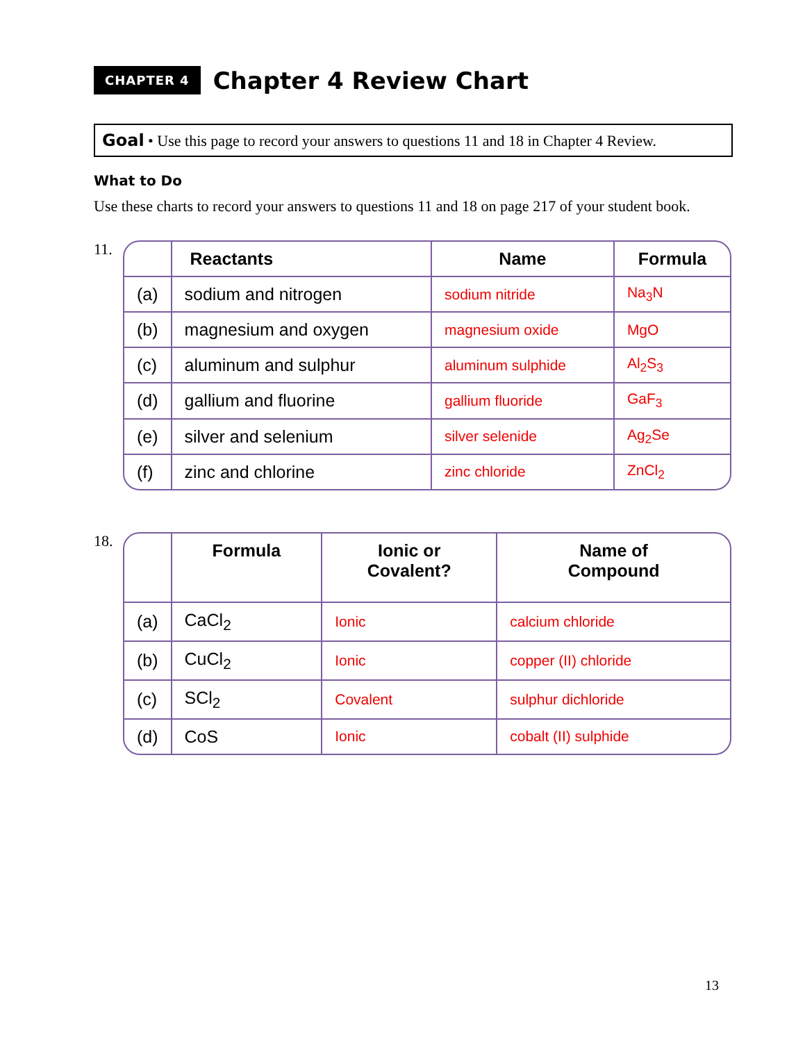CHAPTER 4
Chapter 4 Review Chart
Goal • Use this page to record your answers to questions 11 and 18 in Chapter 4 Review.
What to Do
Use these charts to record your answers to questions 11 and 18 on page 217 of your student book.
11.
| | Reactants | Name | Formula |
| --- | --- | --- | --- |
| (a) | sodium and nitrogen | sodium nitride | Na<sub>3</sub>N |
| (b) | magnesium and oxygen | magnesium oxide | MgO |
| (c) | aluminum and sulphur | aluminum sulphide | Al<sub>2</sub>S<sub>3</sub> |
| (d) | gallium and fluorine | gallium fluoride | GaF<sub>3</sub> |
| (e) | silver and selenium | silver selenide | Ag<sub>2</sub>Se |
| (f) | zinc and chlorine | zinc chloride | ZnCl<sub>2</sub> |
18.
| | Formula | Ionic or Covalent? | Name of Compound |
| --- | --- | --- | --- |
| (a) | CaCl<sub>2</sub> | Ionic | calcium chloride |
| (b) | CuCl<sub>2</sub> | Ionic | copper (II) chloride |
| (c) | SCl<sub>2</sub> | Covalent | sulphur dichloride |
| (d) | CoS | Ionic | cobalt (II) sulphide |
13